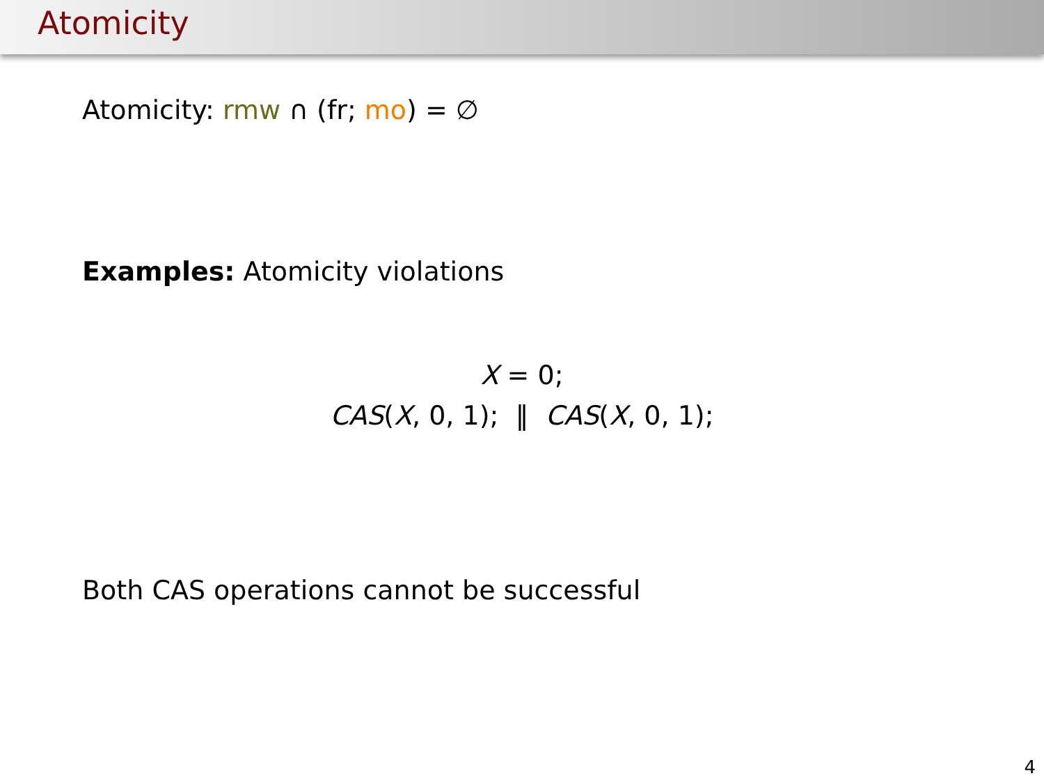Atomicity
Atomicity: rmw ∩ (fr; mo) = ∅
Examples: Atomicity violations
X = 0;
CAS(X, 0, 1); ‖ CAS(X, 0, 1);
Both CAS operations cannot be successful
4